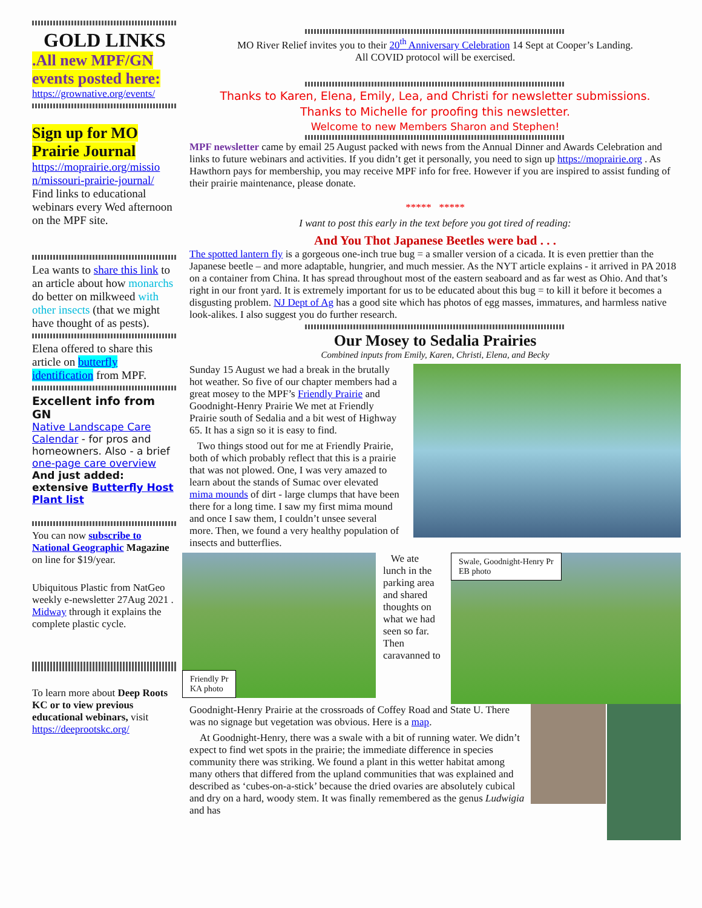GOLD LINKS
.All new MPF/GN events posted here:
https://grownative.org/events/
Sign up for MO Prairie Journal
https://moprairie.org/missio n/missouri-prairie-journal/
Find links to educational webinars every Wed afternoon on the MPF site.
Lea wants to share this link to an article about how monarchs do better on milkweed with other insects (that we might have thought of as pests).
Elena offered to share this article on butterfly identification from MPF.
Excellent info from GN
Native Landscape Care Calendar - for pros and homeowners. Also - a brief one-page care overview
And just added: extensive Butterfly Host Plant list
You can now subscribe to National Geographic Magazine on line for $19/year.
Ubiquitous Plastic from NatGeo weekly e-newsletter 27Aug 2021 . Midway through it explains the complete plastic cycle.
To learn more about Deep Roots KC or to view previous educational webinars, visit https://deeprootskc.org/
MO River Relief invites you to their 20<sup>th</sup> Anniversary Celebration 14 Sept at Cooper’s Landing.
All COVID protocol will be exercised.
Thanks to Karen, Elena, Emily, Lea, and Christi for newsletter submissions.
Thanks to Michelle for proofing this newsletter.
Welcome to new Members Sharon and Stephen!
MPF newsletter came by email 25 August packed with news from the Annual Dinner and Awards Celebration and links to future webinars and activities. If you didn’t get it personally, you need to sign up https://moprairie.org . As Hawthorn pays for membership, you may receive MPF info for free. However if you are inspired to assist funding of their prairie maintenance, please donate.
***** *****
I want to post this early in the text before you got tired of reading:
And You Thot Japanese Beetles were bad . . .
The spotted lantern fly is a gorgeous one-inch true bug = a smaller version of a cicada. It is even prettier than the Japanese beetle – and more adaptable, hungrier, and much messier. As the NYT article explains - it arrived in PA 2018 on a container from China. It has spread throughout most of the eastern seaboard and as far west as Ohio. And that’s right in our front yard. It is extremely important for us to be educated about this bug = to kill it before it becomes a disgusting problem. NJ Dept of Ag has a good site which has photos of egg masses, immatures, and harmless native look-alikes. I also suggest you do further research.
Our Mosey to Sedalia Prairies
Combined inputs from Emily, Karen, Christi, Elena, and Becky
Sunday 15 August we had a break in the brutally hot weather. So five of our chapter members had a great mosey to the MPF’s Friendly Prairie and Goodnight-Henry Prairie We met at Friendly Prairie south of Sedalia and a bit west of Highway 65. It has a sign so it is easy to find.
Two things stood out for me at Friendly Prairie, both of which probably reflect that this is a prairie that was not plowed. One, I was very amazed to learn about the stands of Sumac over elevated mima mounds of dirt - large clumps that have been there for a long time. I saw my first mima mound and once I saw them, I couldn’t unsee several more. Then, we found a very healthy population of insects and butterflies.
Friendly Pr
KA photo
We ate lunch in the parking area and shared thoughts on what we had seen so far. Then caravanned to
Swale, Goodnight-Henry Pr
EB photo
Goodnight-Henry Prairie at the crossroads of Coffey Road and State U. There was no signage but vegetation was obvious. Here is a map.
At Goodnight-Henry, there was a swale with a bit of running water. We didn’t expect to find wet spots in the prairie; the immediate difference in species community there was striking. We found a plant in this wetter habitat among many others that differed from the upland communities that was explained and described as ‘cubes-on-a-stick’ because the dried ovaries are absolutely cubical and dry on a hard, woody stem. It was finally remembered as the genus Ludwigia and has